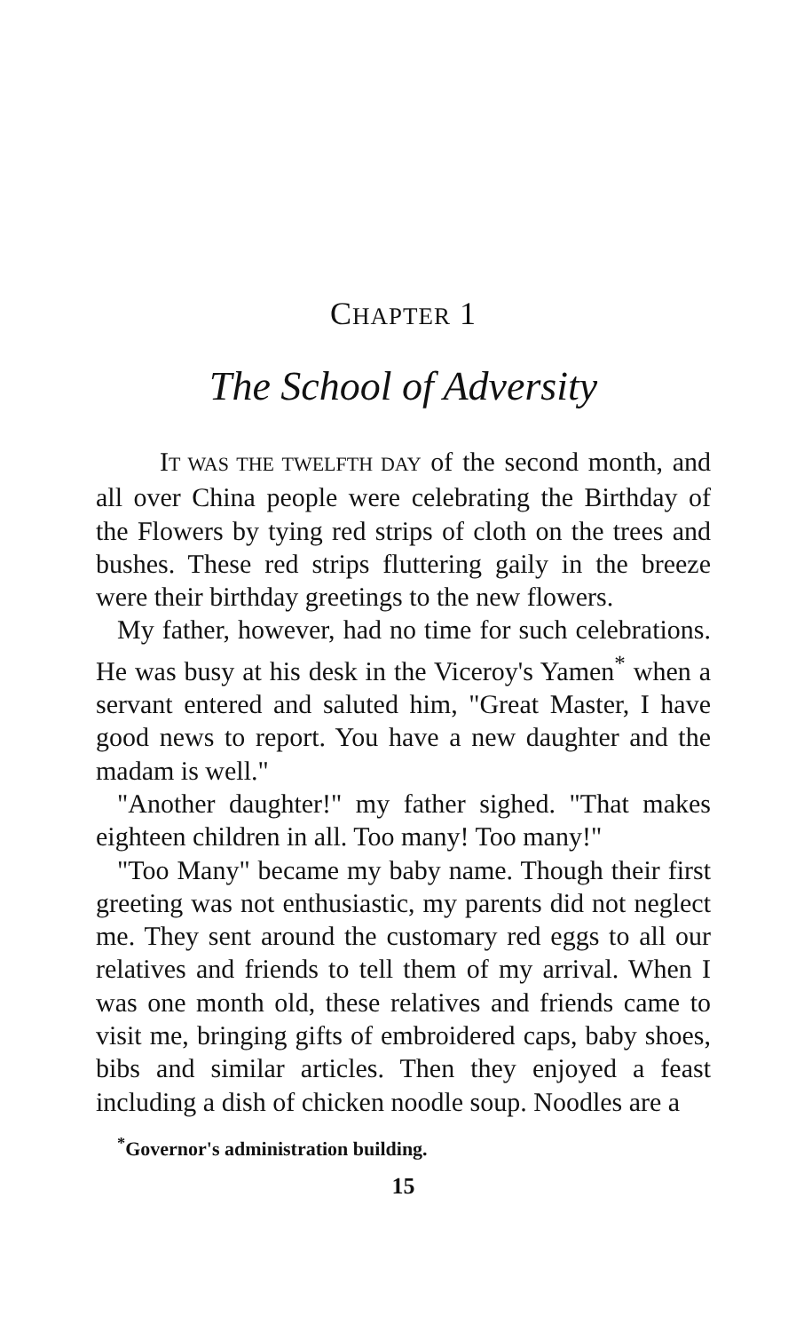CHAPTER 1
The School of Adversity
IT WAS THE TWELFTH DAY of the second month, and all over China people were celebrating the Birthday of the Flowers by tying red strips of cloth on the trees and bushes. These red strips fluttering gaily in the breeze were their birthday greetings to the new flowers.
My father, however, had no time for such celebrations. He was busy at his desk in the Viceroy's Yamen<sup>*</sup> when a servant entered and saluted him, "Great Master, I have good news to report. You have a new daughter and the madam is well."
"Another daughter!" my father sighed. "That makes eighteen children in all. Too many! Too many!"
"Too Many" became my baby name. Though their first greeting was not enthusiastic, my parents did not neglect me. They sent around the customary red eggs to all our relatives and friends to tell them of my arrival. When I was one month old, these relatives and friends came to visit me, bringing gifts of embroidered caps, baby shoes, bibs and similar articles. Then they enjoyed a feast including a dish of chicken noodle soup. Noodles are a
<sup>*</sup> Governor's administration building.
15